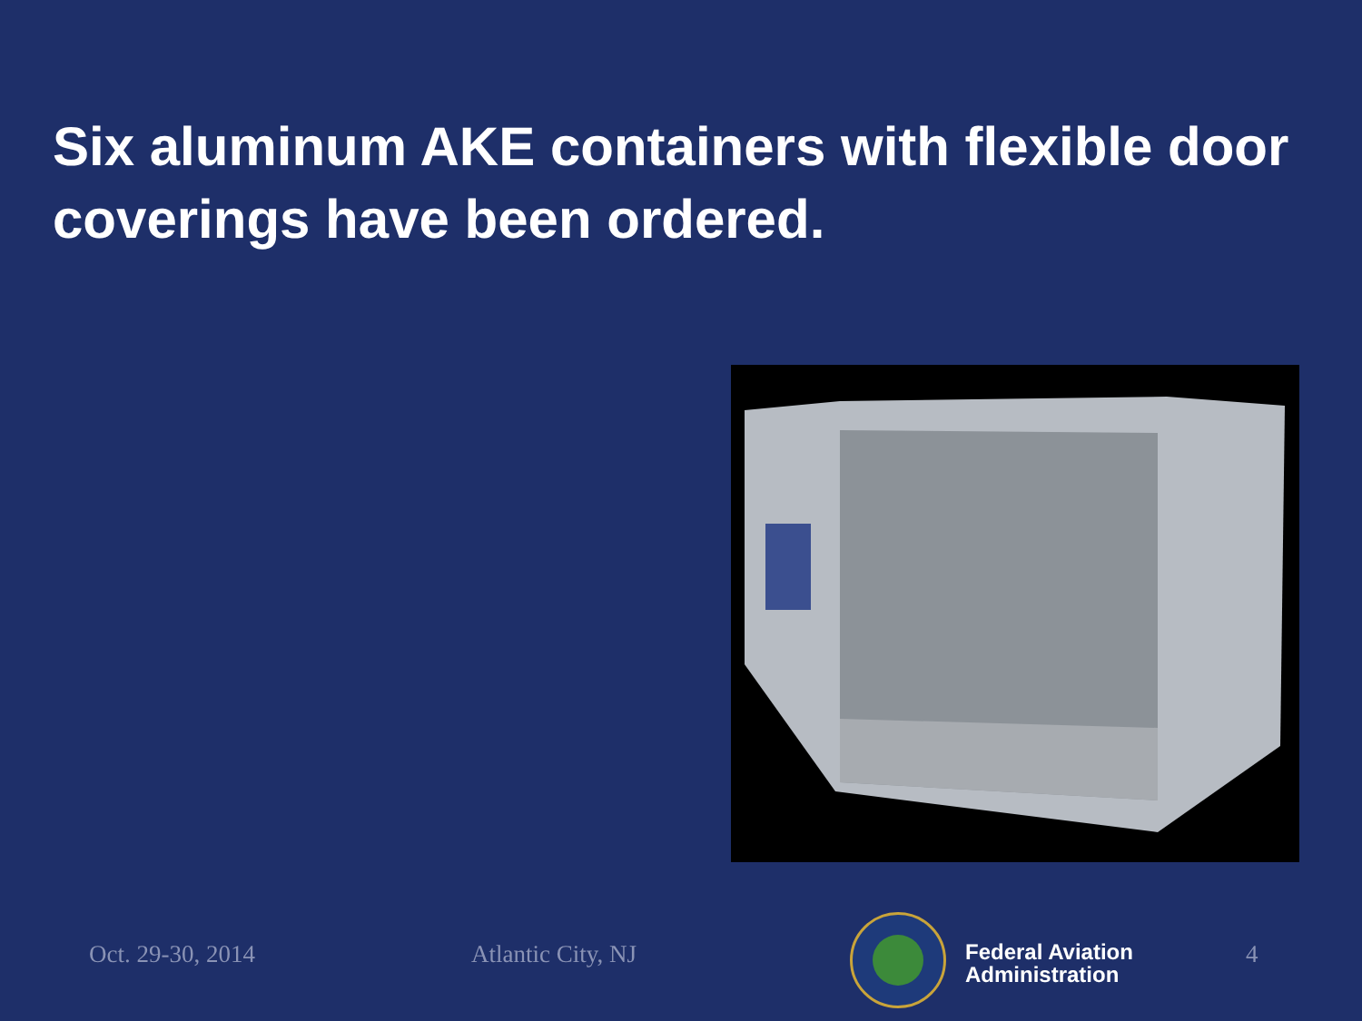Six aluminum AKE containers with flexible door coverings have been ordered.
Oct. 29-30, 2014 Atlantic City, NJ
Federal Aviation
Administration
4